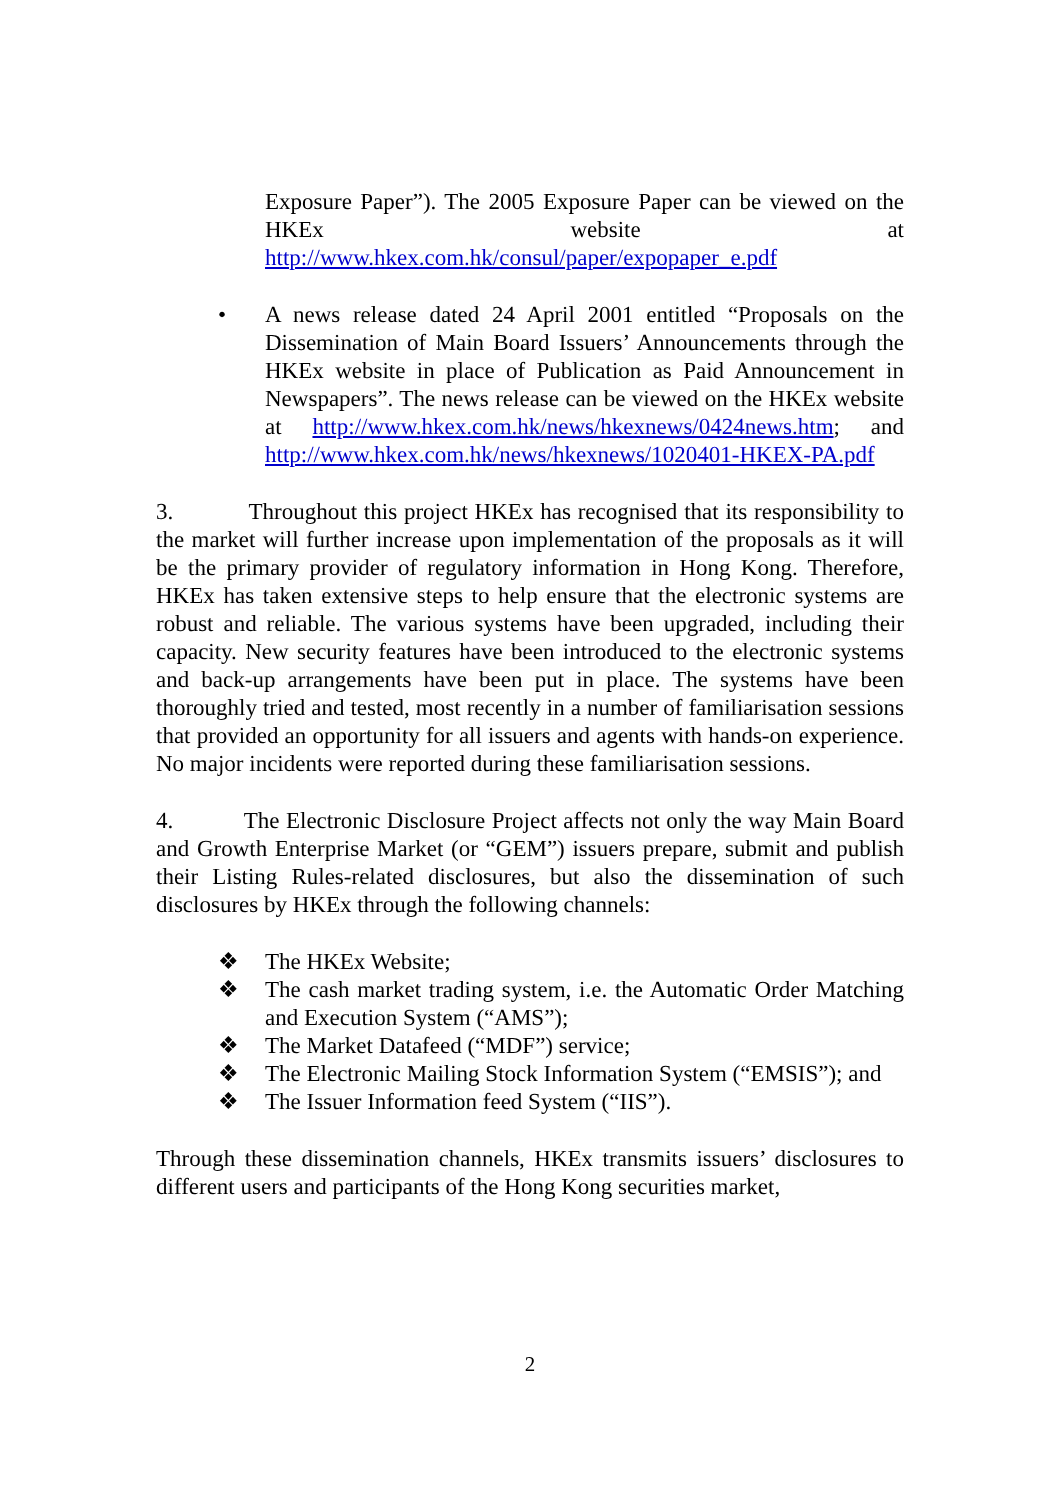Exposure Paper”). The 2005 Exposure Paper can be viewed on the HKEx website at http://www.hkex.com.hk/consul/paper/expopaper_e.pdf
• A news release dated 24 April 2001 entitled “Proposals on the Dissemination of Main Board Issuers’ Announcements through the HKEx website in place of Publication as Paid Announcement in Newspapers”. The news release can be viewed on the HKEx website at http://www.hkex.com.hk/news/hkexnews/0424news.htm; and http://www.hkex.com.hk/news/hkexnews/1020401-HKEX-PA.pdf
3. Throughout this project HKEx has recognised that its responsibility to the market will further increase upon implementation of the proposals as it will be the primary provider of regulatory information in Hong Kong. Therefore, HKEx has taken extensive steps to help ensure that the electronic systems are robust and reliable. The various systems have been upgraded, including their capacity. New security features have been introduced to the electronic systems and back-up arrangements have been put in place. The systems have been thoroughly tried and tested, most recently in a number of familiarisation sessions that provided an opportunity for all issuers and agents with hands-on experience. No major incidents were reported during these familiarisation sessions.
4. The Electronic Disclosure Project affects not only the way Main Board and Growth Enterprise Market (or “GEM”) issuers prepare, submit and publish their Listing Rules-related disclosures, but also the dissemination of such disclosures by HKEx through the following channels:
❖ The HKEx Website;
❖ The cash market trading system, i.e. the Automatic Order Matching and Execution System (“AMS”);
❖ The Market Datafeed (“MDF”) service;
❖ The Electronic Mailing Stock Information System (“EMSIS”); and
❖ The Issuer Information feed System (“IIS”).
Through these dissemination channels, HKEx transmits issuers’ disclosures to different users and participants of the Hong Kong securities market,
2